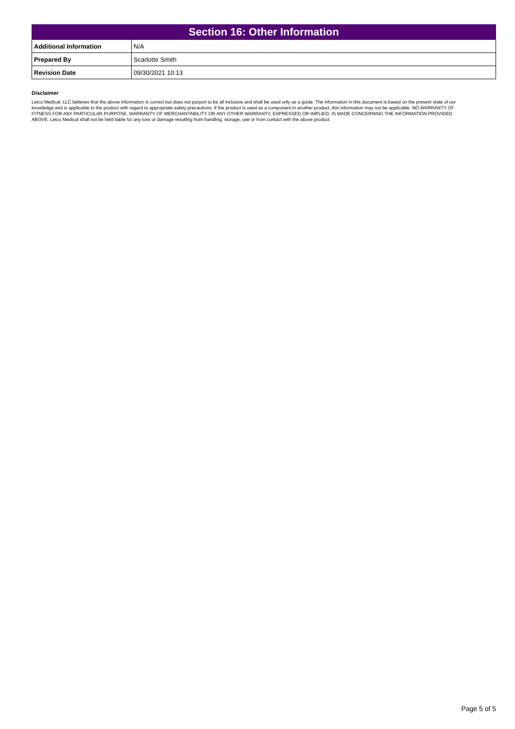| Section 16: Other Information | |
| --- | --- |
| Additional Information | N/A |
| Prepared By | Scarlotte Smith |
| Revision Date | 09/30/2021 10:13 |
Disclaimer
Letco Medical, LLC believes that the above information is correct but does not purport to be all inclusive and shall be used only as a guide. The information in this document is based on the present state of our knowledge and is applicable to the product with regard to appropriate safety precautions. If the product is used as a component in another product, this information may not be applicable. NO WARRANTY OF FITNESS FOR ANY PARTICULAR PURPOSE, WARRANTY OF MERCHANTABILITY OR ANY OTHER WARRANTY, EXPRESSED OR IMPLIED, IS MADE CONCERNING THE INFORMATION PROVIDED ABOVE. Letco Medical shall not be held liable for any loss or damage resulting from handling, storage, use or from contact with the above product.
Page 5 of 5